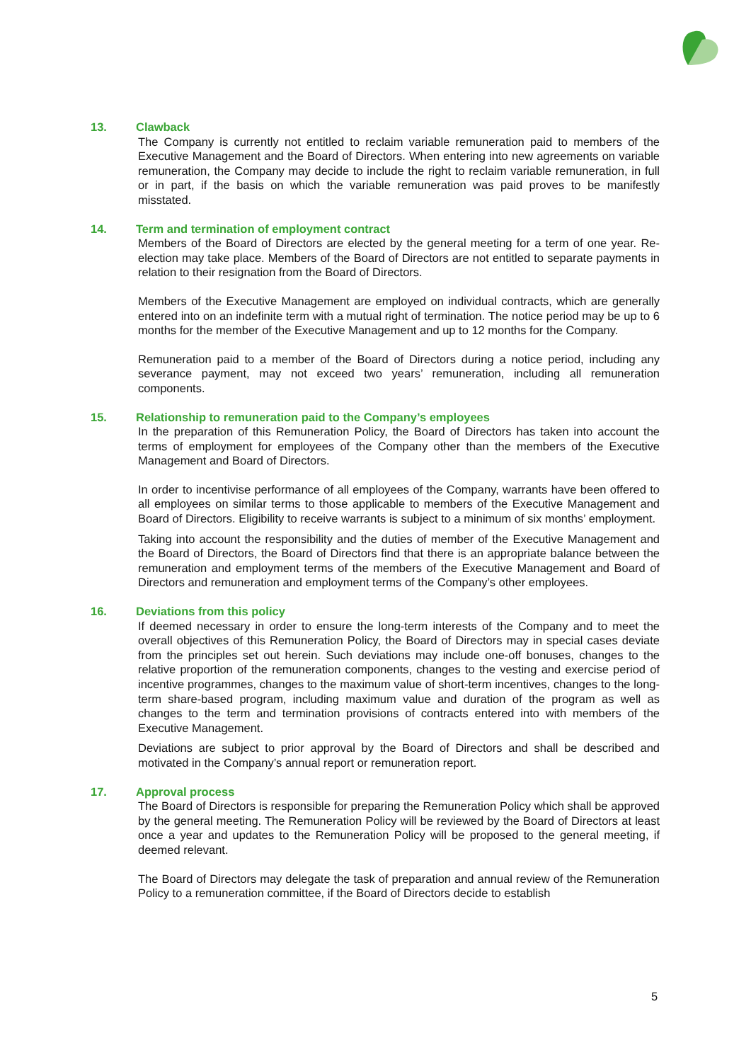13. Clawback
The Company is currently not entitled to reclaim variable remuneration paid to members of the Executive Management and the Board of Directors. When entering into new agreements on variable remuneration, the Company may decide to include the right to reclaim variable remuneration, in full or in part, if the basis on which the variable remuneration was paid proves to be manifestly misstated.
14. Term and termination of employment contract
Members of the Board of Directors are elected by the general meeting for a term of one year. Re-election may take place. Members of the Board of Directors are not entitled to separate payments in relation to their resignation from the Board of Directors.
Members of the Executive Management are employed on individual contracts, which are generally entered into on an indefinite term with a mutual right of termination. The notice period may be up to 6 months for the member of the Executive Management and up to 12 months for the Company.
Remuneration paid to a member of the Board of Directors during a notice period, including any severance payment, may not exceed two years’ remuneration, including all remuneration components.
15. Relationship to remuneration paid to the Company’s employees
In the preparation of this Remuneration Policy, the Board of Directors has taken into account the terms of employment for employees of the Company other than the members of the Executive Management and Board of Directors.
In order to incentivise performance of all employees of the Company, warrants have been offered to all employees on similar terms to those applicable to members of the Executive Management and Board of Directors. Eligibility to receive warrants is subject to a minimum of six months’ employment.
Taking into account the responsibility and the duties of member of the Executive Management and the Board of Directors, the Board of Directors find that there is an appropriate balance between the remuneration and employment terms of the members of the Executive Management and Board of Directors and remuneration and employment terms of the Company’s other employees.
16. Deviations from this policy
If deemed necessary in order to ensure the long-term interests of the Company and to meet the overall objectives of this Remuneration Policy, the Board of Directors may in special cases deviate from the principles set out herein. Such deviations may include one-off bonuses, changes to the relative proportion of the remuneration components, changes to the vesting and exercise period of incentive programmes, changes to the maximum value of short-term incentives, changes to the long-term share-based program, including maximum value and duration of the program as well as changes to the term and termination provisions of contracts entered into with members of the Executive Management.
Deviations are subject to prior approval by the Board of Directors and shall be described and motivated in the Company’s annual report or remuneration report.
17. Approval process
The Board of Directors is responsible for preparing the Remuneration Policy which shall be approved by the general meeting. The Remuneration Policy will be reviewed by the Board of Directors at least once a year and updates to the Remuneration Policy will be proposed to the general meeting, if deemed relevant.
The Board of Directors may delegate the task of preparation and annual review of the Remuneration Policy to a remuneration committee, if the Board of Directors decide to establish
5